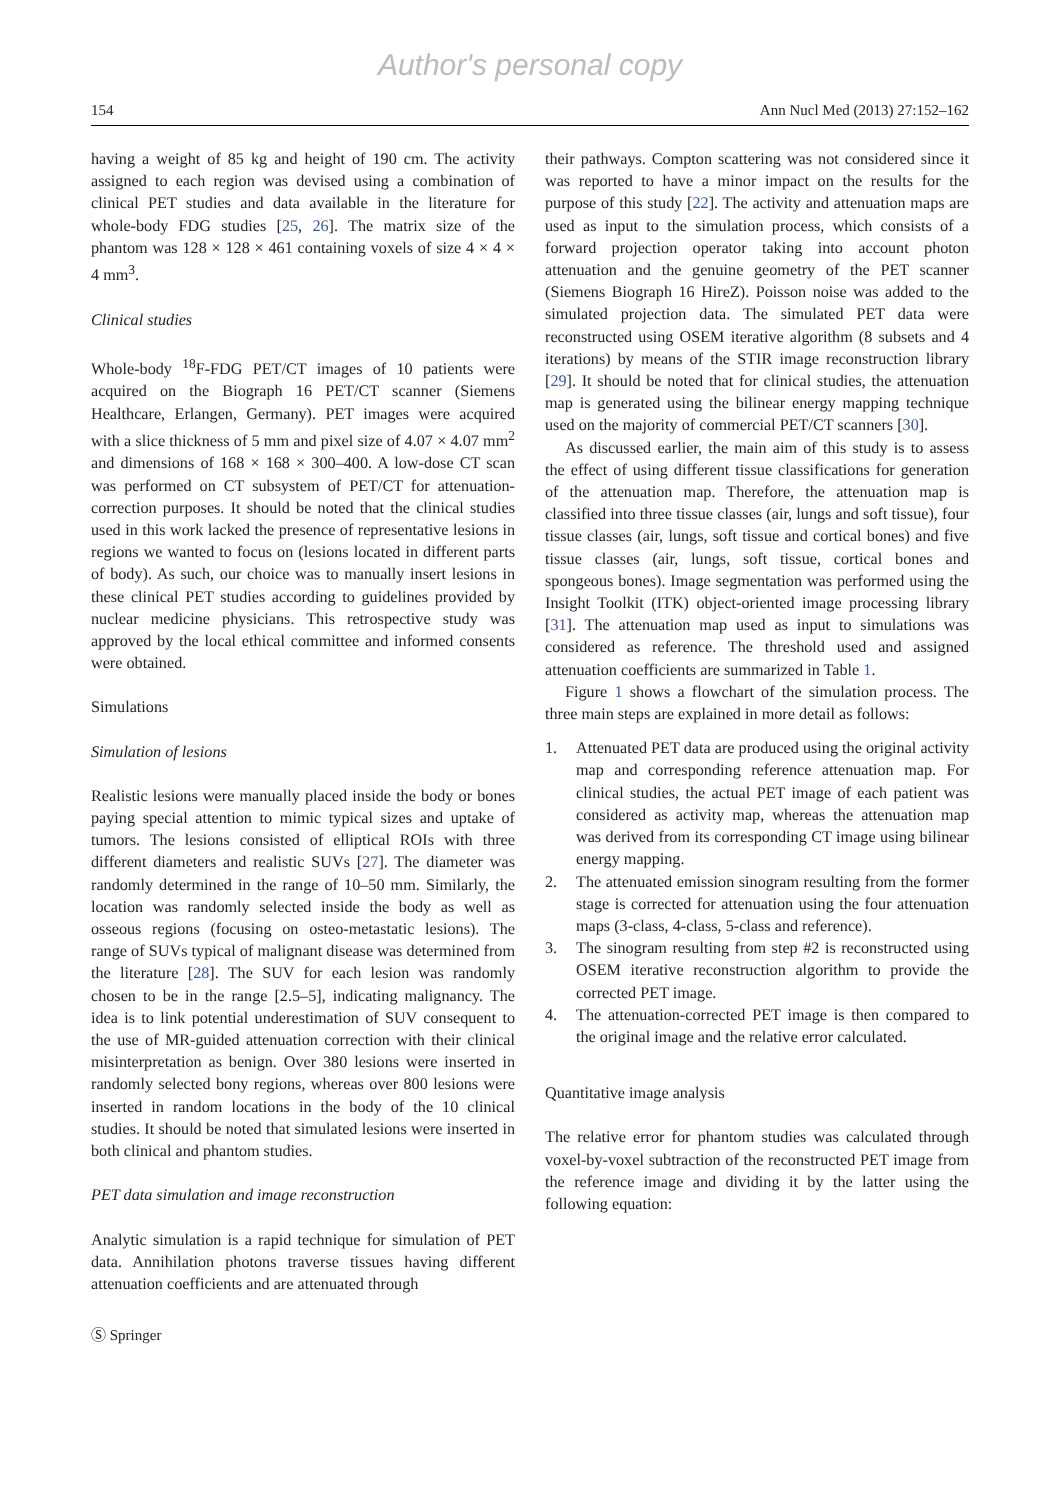Author's personal copy
154 Ann Nucl Med (2013) 27:152–162
having a weight of 85 kg and height of 190 cm. The activity assigned to each region was devised using a combination of clinical PET studies and data available in the literature for whole-body FDG studies [25, 26]. The matrix size of the phantom was 128 × 128 × 461 containing voxels of size 4 × 4 × 4 mm<sup>3</sup>.
Clinical studies
Whole-body <sup>18</sup>F-FDG PET/CT images of 10 patients were acquired on the Biograph 16 PET/CT scanner (Siemens Healthcare, Erlangen, Germany). PET images were acquired with a slice thickness of 5 mm and pixel size of 4.07 × 4.07 mm<sup>2</sup> and dimensions of 168 × 168 × 300–400. A low-dose CT scan was performed on CT subsystem of PET/CT for attenuation-correction purposes. It should be noted that the clinical studies used in this work lacked the presence of representative lesions in regions we wanted to focus on (lesions located in different parts of body). As such, our choice was to manually insert lesions in these clinical PET studies according to guidelines provided by nuclear medicine physicians. This retrospective study was approved by the local ethical committee and informed consents were obtained.
Simulations
Simulation of lesions
Realistic lesions were manually placed inside the body or bones paying special attention to mimic typical sizes and uptake of tumors. The lesions consisted of elliptical ROIs with three different diameters and realistic SUVs [27]. The diameter was randomly determined in the range of 10–50 mm. Similarly, the location was randomly selected inside the body as well as osseous regions (focusing on osteo-metastatic lesions). The range of SUVs typical of malignant disease was determined from the literature [28]. The SUV for each lesion was randomly chosen to be in the range [2.5–5], indicating malignancy. The idea is to link potential underestimation of SUV consequent to the use of MR-guided attenuation correction with their clinical misinterpretation as benign. Over 380 lesions were inserted in randomly selected bony regions, whereas over 800 lesions were inserted in random locations in the body of the 10 clinical studies. It should be noted that simulated lesions were inserted in both clinical and phantom studies.
PET data simulation and image reconstruction
Analytic simulation is a rapid technique for simulation of PET data. Annihilation photons traverse tissues having different attenuation coefficients and are attenuated through
their pathways. Compton scattering was not considered since it was reported to have a minor impact on the results for the purpose of this study [22]. The activity and attenuation maps are used as input to the simulation process, which consists of a forward projection operator taking into account photon attenuation and the genuine geometry of the PET scanner (Siemens Biograph 16 HireZ). Poisson noise was added to the simulated projection data. The simulated PET data were reconstructed using OSEM iterative algorithm (8 subsets and 4 iterations) by means of the STIR image reconstruction library [29]. It should be noted that for clinical studies, the attenuation map is generated using the bilinear energy mapping technique used on the majority of commercial PET/CT scanners [30].
As discussed earlier, the main aim of this study is to assess the effect of using different tissue classifications for generation of the attenuation map. Therefore, the attenuation map is classified into three tissue classes (air, lungs and soft tissue), four tissue classes (air, lungs, soft tissue and cortical bones) and five tissue classes (air, lungs, soft tissue, cortical bones and spongeous bones). Image segmentation was performed using the Insight Toolkit (ITK) object-oriented image processing library [31]. The attenuation map used as input to simulations was considered as reference. The threshold used and assigned attenuation coefficients are summarized in Table 1.
Figure 1 shows a flowchart of the simulation process. The three main steps are explained in more detail as follows:
1. Attenuated PET data are produced using the original activity map and corresponding reference attenuation map. For clinical studies, the actual PET image of each patient was considered as activity map, whereas the attenuation map was derived from its corresponding CT image using bilinear energy mapping.
2. The attenuated emission sinogram resulting from the former stage is corrected for attenuation using the four attenuation maps (3-class, 4-class, 5-class and reference).
3. The sinogram resulting from step #2 is reconstructed using OSEM iterative reconstruction algorithm to provide the corrected PET image.
4. The attenuation-corrected PET image is then compared to the original image and the relative error calculated.
Quantitative image analysis
The relative error for phantom studies was calculated through voxel-by-voxel subtraction of the reconstructed PET image from the reference image and dividing it by the latter using the following equation:
Ⓢ Springer